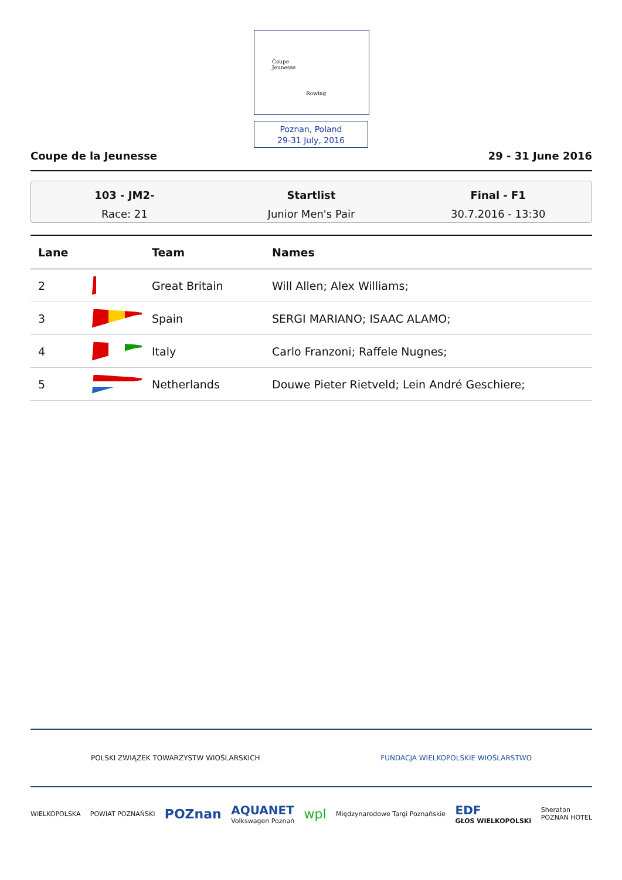Coupe
Jeunesse
Rowing
Poznan, Poland
29-31 July, 2016
Coupe de la Jeunesse 29 - 31 June 2016
103 - JM2-
Race: 21
Startlist
Junior Men's Pair
Final - F1
30.7.2016 - 13:30
| Lane | | Team | Names |
| --- | --- | --- | --- |
| 2 | | Great Britain | Will Allen; Alex Williams; |
| 3 | | Spain | SERGI MARIANO; ISAAC ALAMO; |
| 4 | | Italy | Carlo Franzoni; Raffele Nugnes; |
| 5 | | Netherlands | Douwe Pieter Rietveld; Lein André Geschiere; |
POLSKI ZWIĄZEK TOWARZYSTW WIOŚLARSKICH FUNDACJA WIELKOPOLSKIE WIOŚLARSTWO
WIELKOPOLSKA POWIAT POZNAŃSKI POZnan AQUANET
Volkswagen Poznań wpl Międzynarodowe Targi Poznańskie EDF
GŁOS WIELKOPOLSKI Sheraton
POZNAN HOTEL